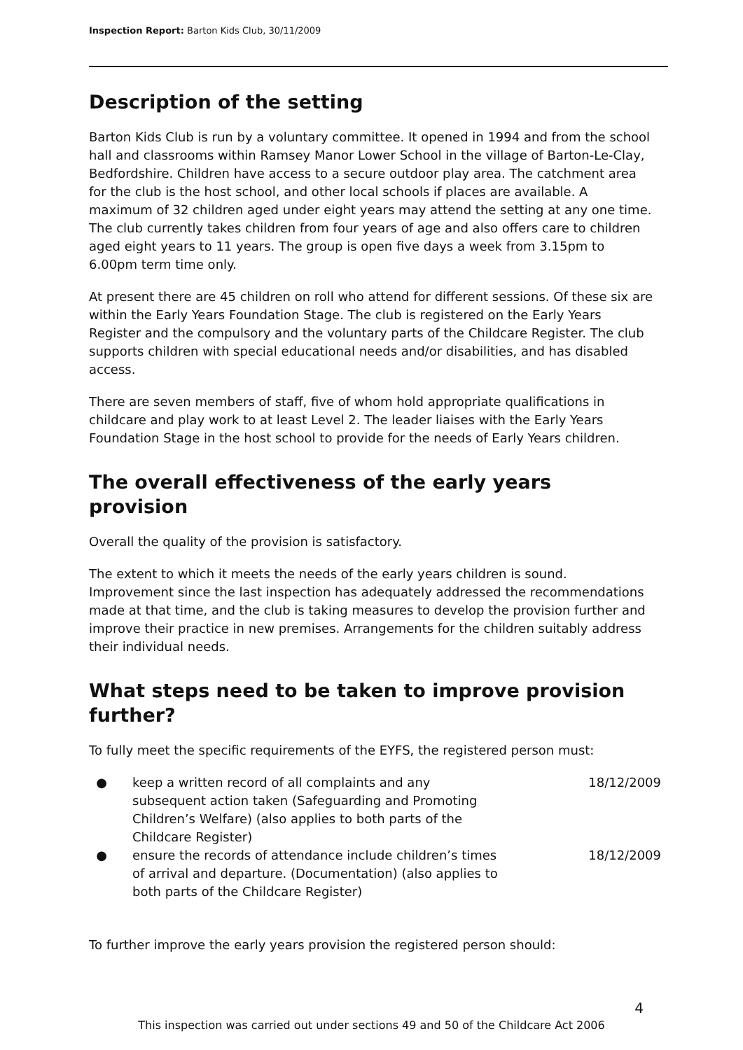Inspection Report: Barton Kids Club, 30/11/2009
Description of the setting
Barton Kids Club is run by a voluntary committee. It opened in 1994 and from the school hall and classrooms within Ramsey Manor Lower School in the village of Barton-Le-Clay, Bedfordshire. Children have access to a secure outdoor play area. The catchment area for the club is the host school, and other local schools if places are available. A maximum of 32 children aged under eight years may attend the setting at any one time. The club currently takes children from four years of age and also offers care to children aged eight years to 11 years. The group is open five days a week from 3.15pm to 6.00pm term time only.
At present there are 45 children on roll who attend for different sessions. Of these six are within the Early Years Foundation Stage. The club is registered on the Early Years Register and the compulsory and the voluntary parts of the Childcare Register. The club supports children with special educational needs and/or disabilities, and has disabled access.
There are seven members of staff, five of whom hold appropriate qualifications in childcare and play work to at least Level 2. The leader liaises with the Early Years Foundation Stage in the host school to provide for the needs of Early Years children.
The overall effectiveness of the early years provision
Overall the quality of the provision is satisfactory.
The extent to which it meets the needs of the early years children is sound. Improvement since the last inspection has adequately addressed the recommendations made at that time, and the club is taking measures to develop the provision further and improve their practice in new premises. Arrangements for the children suitably address their individual needs.
What steps need to be taken to improve provision further?
To fully meet the specific requirements of the EYFS, the registered person must:
● keep a written record of all complaints and any subsequent action taken (Safeguarding and Promoting Children’s Welfare) (also applies to both parts of the Childcare Register) 18/12/2009
● ensure the records of attendance include children’s times of arrival and departure. (Documentation) (also applies to both parts of the Childcare Register) 18/12/2009
To further improve the early years provision the registered person should:
4
This inspection was carried out under sections 49 and 50 of the Childcare Act 2006